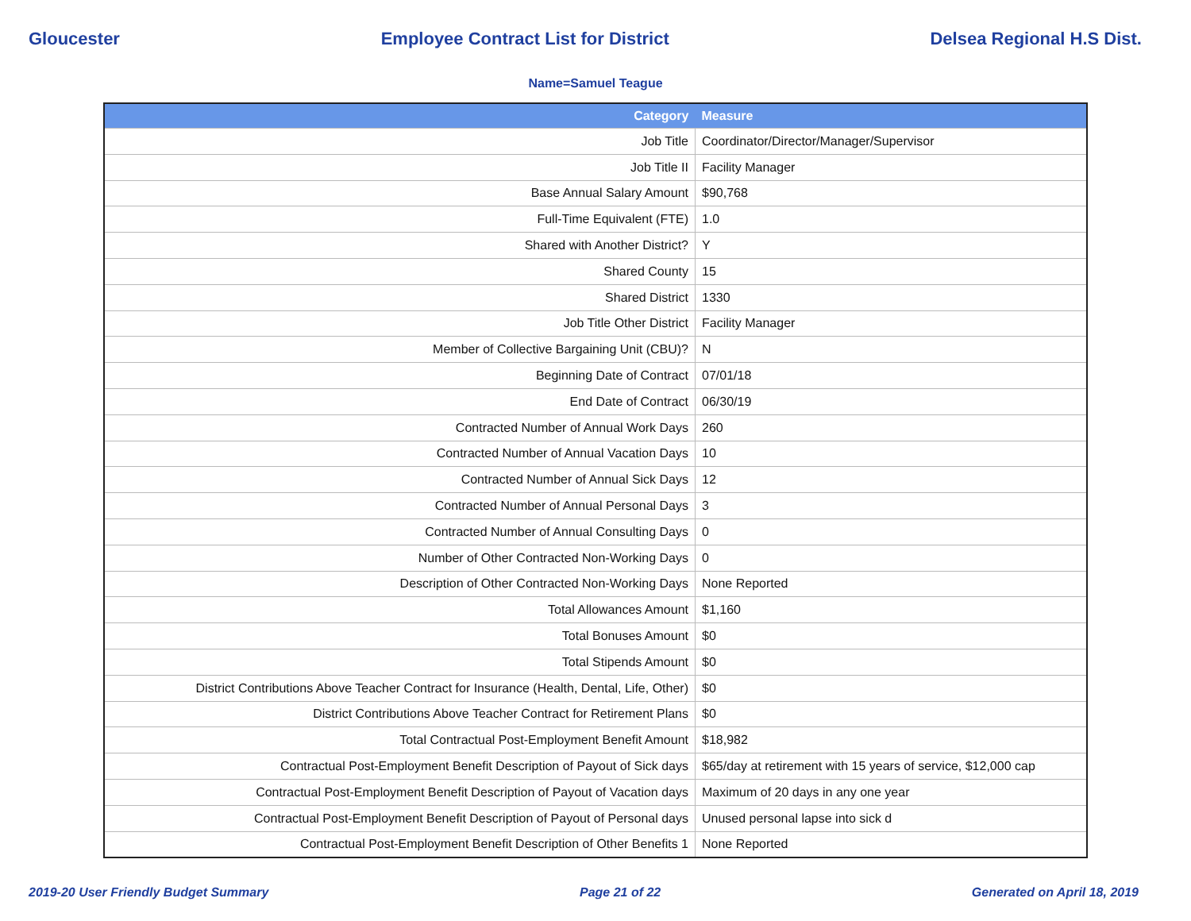Gloucester Employee Contract List for District Delsea Regional H.S Dist.
Name=Samuel Teague
| Category | Measure |
| --- | --- |
| Job Title | Coordinator/Director/Manager/Supervisor |
| Job Title II | Facility Manager |
| Base Annual Salary Amount | $90,768 |
| Full-Time Equivalent (FTE) | 1.0 |
| Shared with Another District? | Y |
| Shared County | 15 |
| Shared District | 1330 |
| Job Title Other District | Facility Manager |
| Member of Collective Bargaining Unit (CBU)? | N |
| Beginning Date of Contract | 07/01/18 |
| End Date of Contract | 06/30/19 |
| Contracted Number of Annual Work Days | 260 |
| Contracted Number of Annual Vacation Days | 10 |
| Contracted Number of Annual Sick Days | 12 |
| Contracted Number of Annual Personal Days | 3 |
| Contracted Number of Annual Consulting Days | 0 |
| Number of Other Contracted Non-Working Days | 0 |
| Description of Other Contracted Non-Working Days | None Reported |
| Total Allowances Amount | $1,160 |
| Total Bonuses Amount | $0 |
| Total Stipends Amount | $0 |
| District Contributions Above Teacher Contract for Insurance (Health, Dental, Life, Other) | $0 |
| District Contributions Above Teacher Contract for Retirement Plans | $0 |
| Total Contractual Post-Employment Benefit Amount | $18,982 |
| Contractual Post-Employment Benefit Description of Payout of Sick days | $65/day at retirement with 15 years of service, $12,000 cap |
| Contractual Post-Employment Benefit Description of Payout of Vacation days | Maximum of 20 days in any one year |
| Contractual Post-Employment Benefit Description of Payout of Personal days | Unused personal lapse into sick d |
| Contractual Post-Employment Benefit Description of Other Benefits 1 | None Reported |
2019-20 User Friendly Budget Summary Page 21 of 22 Generated on April 18, 2019